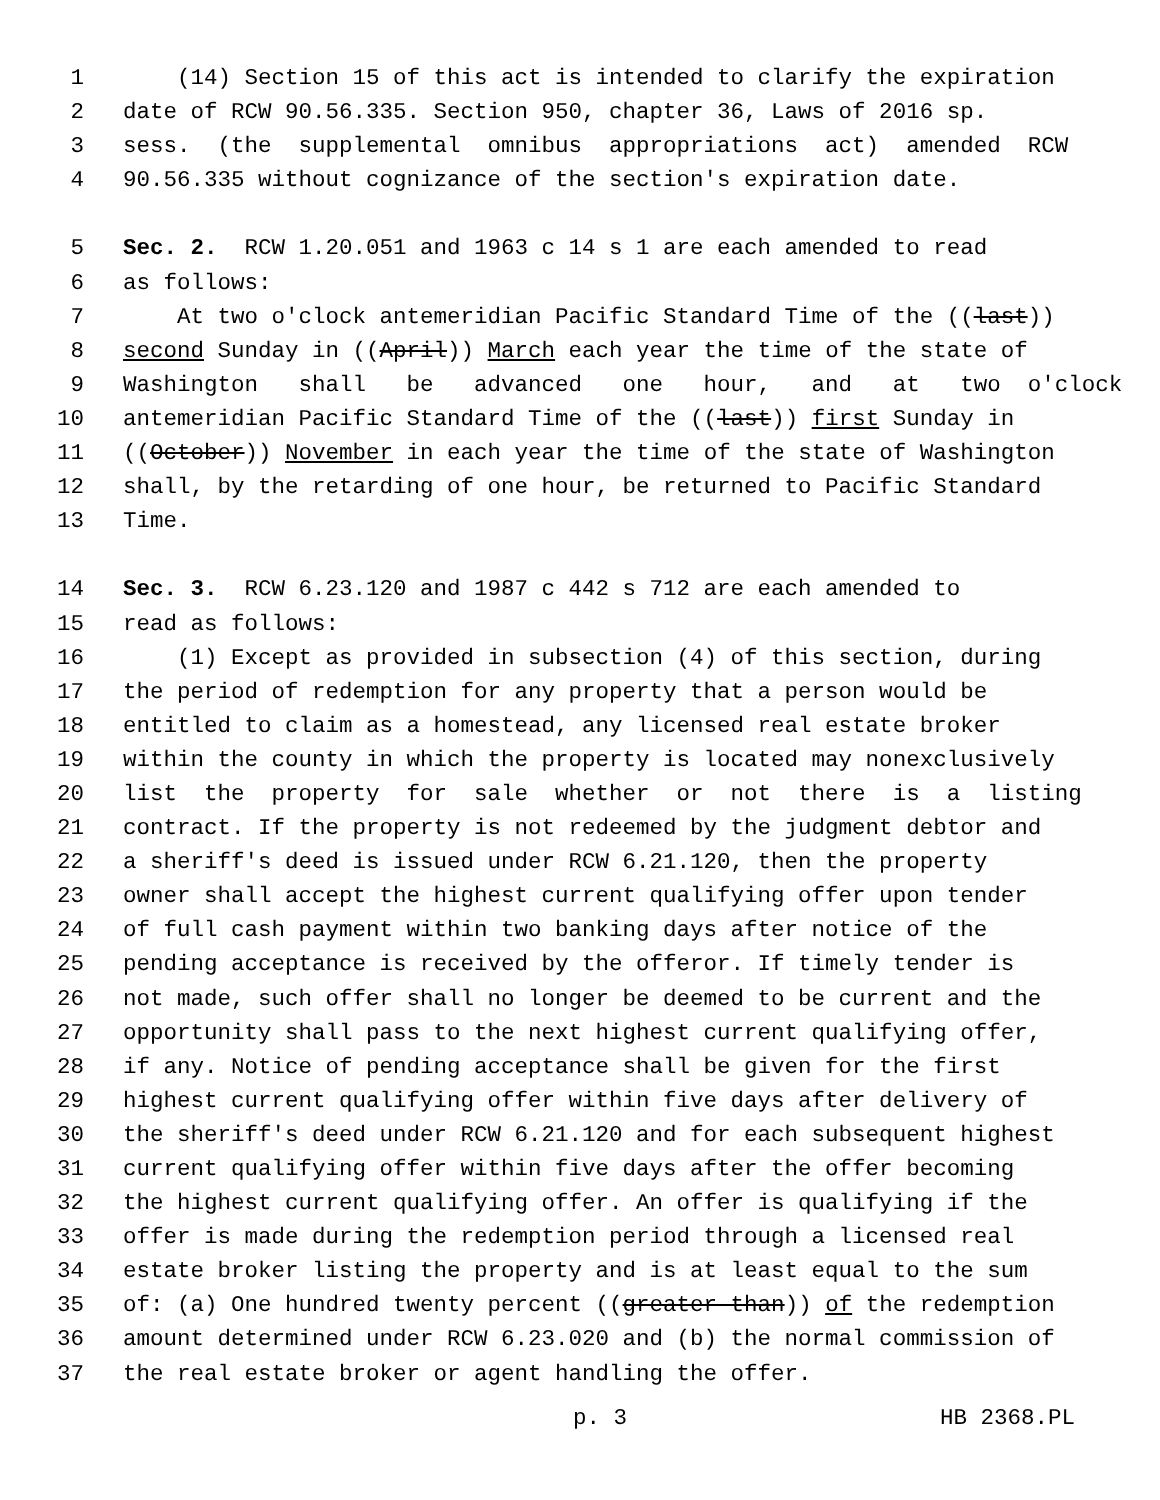1 (14) Section 15 of this act is intended to clarify the expiration
2 date of RCW 90.56.335. Section 950, chapter 36, Laws of 2016 sp.
3 sess. (the supplemental omnibus appropriations act) amended RCW
4 90.56.335 without cognizance of the section's expiration date.
5 Sec. 2. RCW 1.20.051 and 1963 c 14 s 1 are each amended to read
6 as follows:
7 At two o'clock antemeridian Pacific Standard Time of the ((last))
8 second Sunday in ((April)) March each year the time of the state of
9 Washington shall be advanced one hour, and at two o'clock
10 antemeridian Pacific Standard Time of the ((last)) first Sunday in
11 ((October)) November in each year the time of the state of Washington
12 shall, by the retarding of one hour, be returned to Pacific Standard
13 Time.
14 Sec. 3. RCW 6.23.120 and 1987 c 442 s 712 are each amended to
15 read as follows:
16 (1) Except as provided in subsection (4) of this section, during
17 the period of redemption for any property that a person would be
18 entitled to claim as a homestead, any licensed real estate broker
19 within the county in which the property is located may nonexclusively
20 list the property for sale whether or not there is a listing
21 contract. If the property is not redeemed by the judgment debtor and
22 a sheriff's deed is issued under RCW 6.21.120, then the property
23 owner shall accept the highest current qualifying offer upon tender
24 of full cash payment within two banking days after notice of the
25 pending acceptance is received by the offeror. If timely tender is
26 not made, such offer shall no longer be deemed to be current and the
27 opportunity shall pass to the next highest current qualifying offer,
28 if any. Notice of pending acceptance shall be given for the first
29 highest current qualifying offer within five days after delivery of
30 the sheriff's deed under RCW 6.21.120 and for each subsequent highest
31 current qualifying offer within five days after the offer becoming
32 the highest current qualifying offer. An offer is qualifying if the
33 offer is made during the redemption period through a licensed real
34 estate broker listing the property and is at least equal to the sum
35 of: (a) One hundred twenty percent ((greater than)) of the redemption
36 amount determined under RCW 6.23.020 and (b) the normal commission of
37 the real estate broker or agent handling the offer.
p. 3 HB 2368.PL